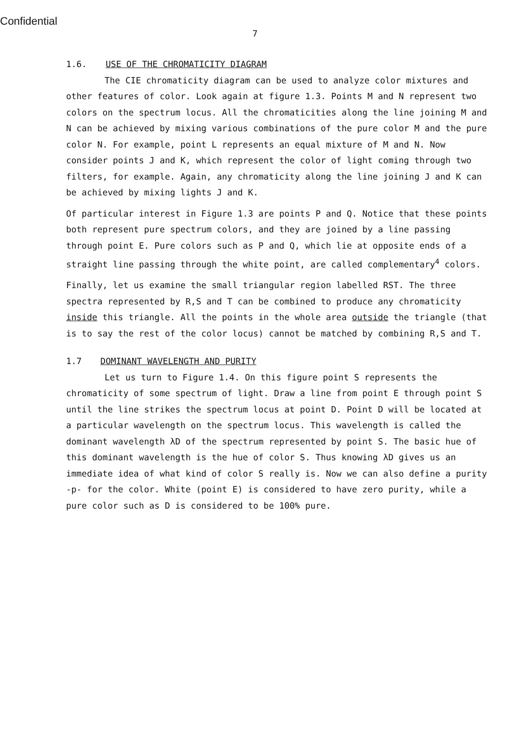Confidential
7
1.6. USE OF THE CHROMATICITY DIAGRAM
The CIE chromaticity diagram can be used to analyze color mixtures and other features of color. Look again at figure 1.3. Points M and N represent two colors on the spectrum locus. All the chromaticities along the line joining M and N can be achieved by mixing various combinations of the pure color M and the pure color N. For example, point L represents an equal mixture of M and N. Now consider points J and K, which represent the color of light coming through two filters, for example. Again, any chromaticity along the line joining J and K can be achieved by mixing lights J and K.
Of particular interest in Figure 1.3 are points P and Q. Notice that these points both represent pure spectrum colors, and they are joined by a line passing through point E. Pure colors such as P and Q, which lie at opposite ends of a straight line passing through the white point, are called complementary<sup>4</sup> colors.
Finally, let us examine the small triangular region labelled RST. The three spectra represented by R,S and T can be combined to produce any chromaticity inside this triangle. All the points in the whole area outside the triangle (that is to say the rest of the color locus) cannot be matched by combining R,S and T.
1.7 DOMINANT WAVELENGTH AND PURITY
Let us turn to Figure 1.4. On this figure point S represents the chromaticity of some spectrum of light. Draw a line from point E through point S until the line strikes the spectrum locus at point D. Point D will be located at a particular wavelength on the spectrum locus. This wavelength is called the dominant wavelength λD of the spectrum represented by point S. The basic hue of this dominant wavelength is the hue of color S. Thus knowing λD gives us an immediate idea of what kind of color S really is. Now we can also define a purity -p- for the color. White (point E) is considered to have zero purity, while a pure color such as D is considered to be 100% pure.